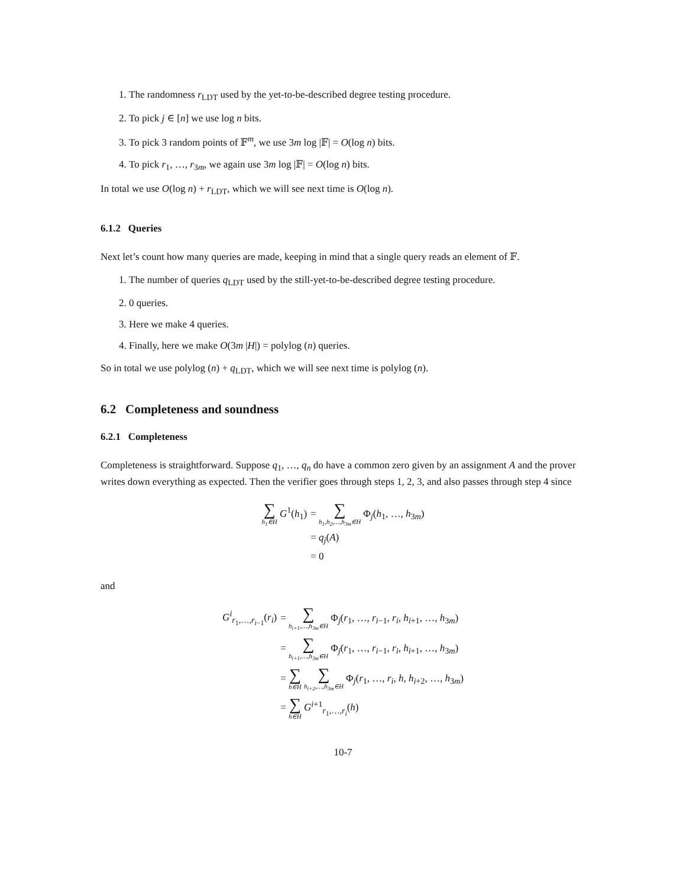1. The randomness r<sub>LDT</sub> used by the yet-to-be-described degree testing procedure.
2. To pick j ∈ [n] we use log n bits.
3. To pick 3 random points of 𝔽<sup>m</sup>, we use 3m log |𝔽| = O(log n) bits.
4. To pick r<sub>1</sub>, …, r<sub>3m</sub>, we again use 3m log |𝔽| = O(log n) bits.
In total we use O(log n) + r<sub>LDT</sub>, which we will see next time is O(log n).
6.1.2 Queries
Next let’s count how many queries are made, keeping in mind that a single query reads an element of 𝔽.
1. The number of queries q<sub>LDT</sub> used by the still-yet-to-be-described degree testing procedure.
2. 0 queries.
3. Here we make 4 queries.
4. Finally, here we make O(3m |H|) = polylog (n) queries.
So in total we use polylog (n) + q<sub>LDT</sub>, which we will see next time is polylog (n).
6.2 Completeness and soundness
6.2.1 Completeness
Completeness is straightforward. Suppose q<sub>1</sub>, …, q<sub>n</sub> do have a common zero given by an assignment A and the prover writes down everything as expected. Then the verifier goes through steps 1, 2, 3, and also passes through step 4 since
| ∑ h<sub>1</sub>∈H G<sup>1</sup>( h<sub>1</sub>) | = ∑ h<sub>1</sub>,h<sub>2</sub>,…,h<sub>3m</sub>∈H Φ<sub>j</sub>( h<sub>1</sub>, …, h<sub>3m</sub>) |
| | = q<sub>j</sub>( A ) |
| | = 0 |
and
| G<sup>i</sup><sub>r<sub>1</sub>,…,r<sub>i−1</sub></sub>( r<sub>i</sub>) | = ∑ h<sub>i+1</sub>,…,h<sub>3m</sub>∈H Φ<sub>j</sub>( r<sub>1</sub>, …, r<sub>i−1</sub>, r<sub>i</sub>, h<sub>i+1</sub>, …, h<sub>3m</sub>) |
| | = ∑ h<sub>i+1</sub>,…,h<sub>3m</sub>∈H Φ<sub>j</sub>( r<sub>1</sub>, …, r<sub>i−1</sub>, r<sub>i</sub>, h<sub>i+1</sub>, …, h<sub>3m</sub>) |
| | = ∑ h∈H ∑ h<sub>i+2</sub>,…,h<sub>3m</sub>∈H Φ<sub>j</sub>( r<sub>1</sub>, …, r<sub>i</sub>, h , h<sub>i+2</sub>, …, h<sub>3m</sub>) |
| | = ∑ h∈H G<sup>i+1</sup><sub>r<sub>1</sub>,…,r<sub>i</sub></sub>( h ) |
10-7